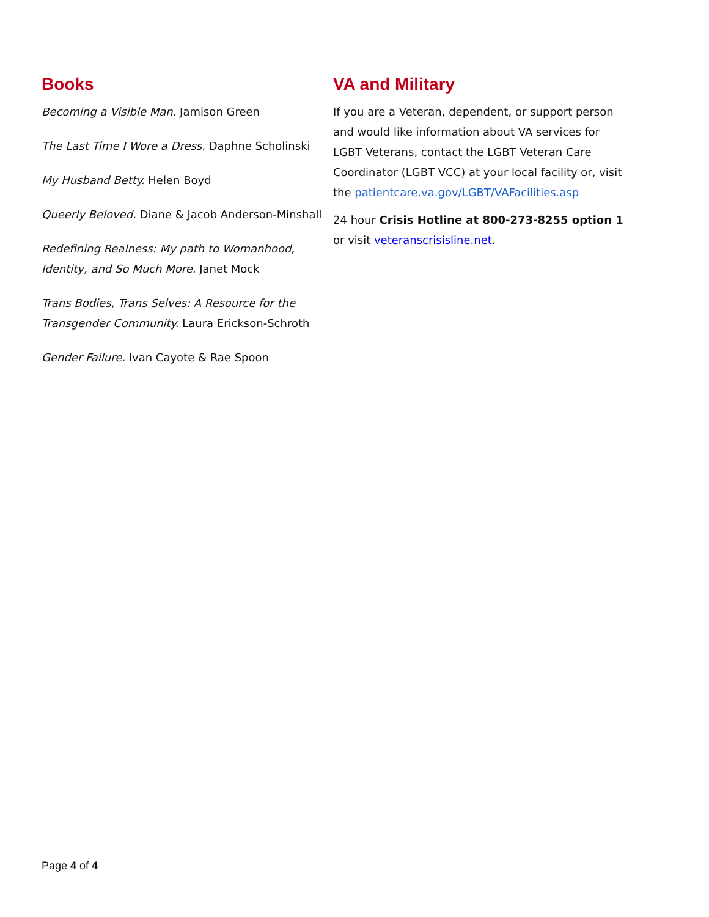Books
Becoming a Visible Man. Jamison Green
The Last Time I Wore a Dress. Daphne Scholinski
My Husband Betty. Helen Boyd
Queerly Beloved. Diane & Jacob Anderson-Minshall
Redefining Realness: My path to Womanhood, Identity, and So Much More. Janet Mock
Trans Bodies, Trans Selves: A Resource for the Transgender Community. Laura Erickson-Schroth
Gender Failure. Ivan Cayote & Rae Spoon
VA and Military
If you are a Veteran, dependent, or support person and would like information about VA services for LGBT Veterans, contact the LGBT Veteran Care Coordinator (LGBT VCC) at your local facility or, visit the patientcare.va.gov/LGBT/VAFacilities.asp
24 hour Crisis Hotline at 800-273-8255 option 1 or visit veteranscrisisline.net.
Page 4 of 4